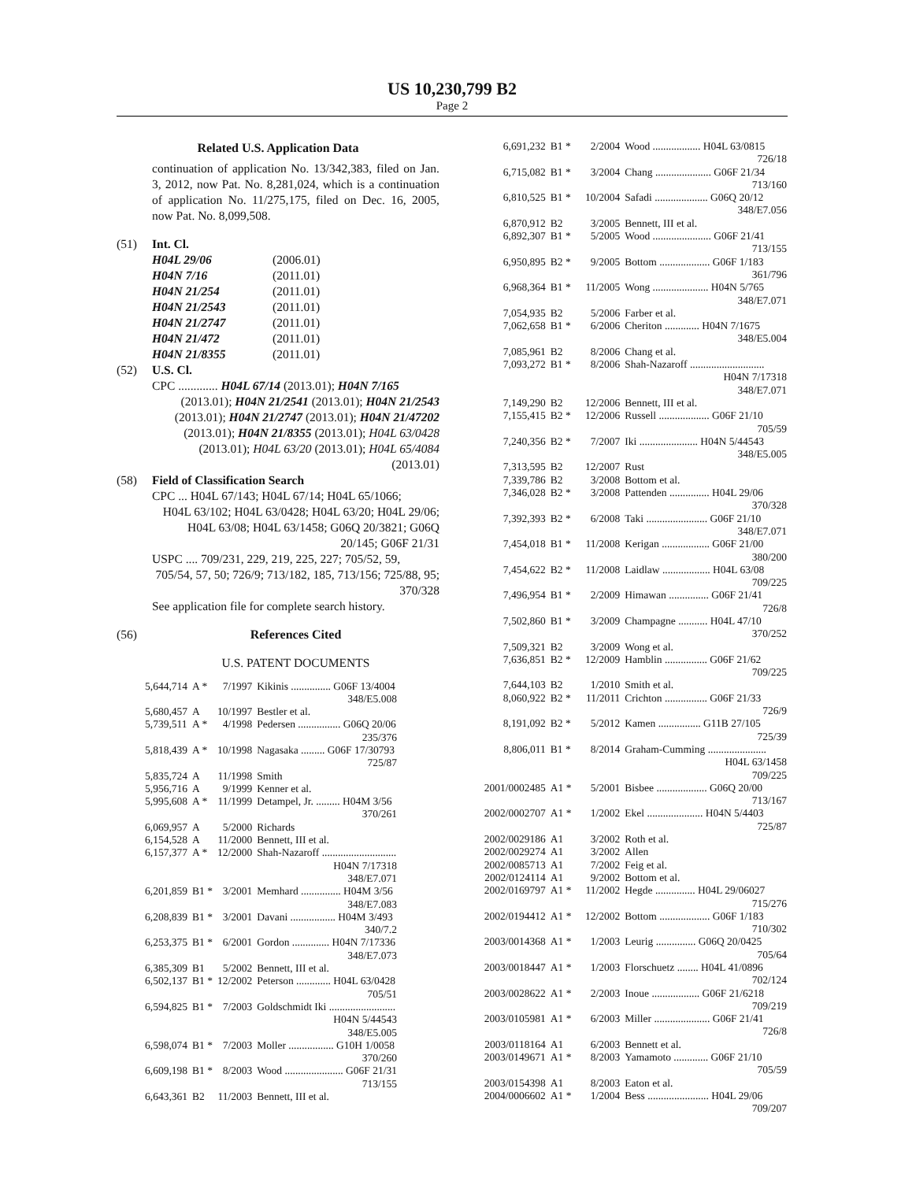US 10,230,799 B2
Page 2
Related U.S. Application Data
continuation of application No. 13/342,383, filed on Jan. 3, 2012, now Pat. No. 8,281,024, which is a continuation of application No. 11/275,175, filed on Dec. 16, 2005, now Pat. No. 8,099,508.
(51) Int. Cl.
| H04L 29/06 | (2006.01) |
| H04N 7/16 | (2011.01) |
| H04N 21/254 | (2011.01) |
| H04N 21/2543 | (2011.01) |
| H04N 21/2747 | (2011.01) |
| H04N 21/472 | (2011.01) |
| H04N 21/8355 | (2011.01) |
(52) U.S. Cl.
CPC ............. H04L 67/14 (2013.01); H04N 7/165
(2013.01); H04N 21/2541 (2013.01); H04N 21/2543 (2013.01); H04N 21/2747 (2013.01); H04N 21/47202 (2013.01); H04N 21/8355 (2013.01); H04L 63/0428 (2013.01); H04L 63/20 (2013.01); H04L 65/4084 (2013.01)
(58) Field of Classification Search
CPC ... H04L 67/143; H04L 67/14; H04L 65/1066;
H04L 63/102; H04L 63/0428; H04L 63/20; H04L 29/06; H04L 63/08; H04L 63/1458; G06Q 20/3821; G06Q 20/145; G06F 21/31
USPC .... 709/231, 229, 219, 225, 227; 705/52, 59,
705/54, 57, 50; 726/9; 713/182, 185, 713/156; 725/88, 95; 370/328
See application file for complete search history.
(56) References Cited
U.S. PATENT DOCUMENTS
| 5,644,714 | A * | 7/1997 | Kikinis ............... G06F 13/4004 348/E5.008 |
| 5,680,457 | A | 10/1997 | Bestler et al. |
| 5,739,511 | A * | 4/1998 | Pedersen ................ G06Q 20/06 235/376 |
| 5,818,439 | A * | 10/1998 | Nagasaka ......... G06F 17/30793 725/87 |
| 5,835,724 | A | 11/1998 | Smith |
| 5,956,716 | A | 9/1999 | Kenner et al. |
| 5,995,608 | A * | 11/1999 | Detampel, Jr. ......... H04M 3/56 370/261 |
| 6,069,957 | A | 5/2000 | Richards |
| 6,154,528 | A | 11/2000 | Bennett, III et al. |
| 6,157,377 | A * | 12/2000 | Shah-Nazaroff ............................ H04N 7/17318 348/E7.071 |
| 6,201,859 | B1 * | 3/2001 | Memhard ............... H04M 3/56 348/E7.083 |
| 6,208,839 | B1 * | 3/2001 | Davani ................. H04M 3/493 340/7.2 |
| 6,253,375 | B1 * | 6/2001 | Gordon .............. H04N 7/17336 348/E7.073 |
| 6,385,309 | B1 | 5/2002 | Bennett, III et al. |
| 6,502,137 | B1 * | 12/2002 | Peterson ............. H04L 63/0428 705/51 |
| 6,594,825 | B1 * | 7/2003 | Goldschmidt Iki ......................... H04N 5/44543 348/E5.005 |
| 6,598,074 | B1 * | 7/2003 | Moller ................. G10H 1/0058 370/260 |
| 6,609,198 | B1 * | 8/2003 | Wood ...................... G06F 21/31 713/155 |
| 6,643,361 | B2 | 11/2003 | Bennett, III et al. |
| 6,691,232 | B1 * | 2/2004 | Wood .................. H04L 63/0815 726/18 |
| 6,715,082 | B1 * | 3/2004 | Chang ..................... G06F 21/34 713/160 |
| 6,810,525 | B1 * | 10/2004 | Safadi .................... G06Q 20/12 348/E7.056 |
| 6,870,912 | B2 | 3/2005 | Bennett, III et al. |
| 6,892,307 | B1 * | 5/2005 | Wood ...................... G06F 21/41 713/155 |
| 6,950,895 | B2 * | 9/2005 | Bottom ................... G06F 1/183 361/796 |
| 6,968,364 | B1 * | 11/2005 | Wong ..................... H04N 5/765 348/E7.071 |
| 7,054,935 | B2 | 5/2006 | Farber et al. |
| 7,062,658 | B1 * | 6/2006 | Cheriton ............. H04N 7/1675 348/E5.004 |
| 7,085,961 | B2 | 8/2006 | Chang et al. |
| 7,093,272 | B1 * | 8/2006 | Shah-Nazaroff ............................ H04N 7/17318 348/E7.071 |
| 7,149,290 | B2 | 12/2006 | Bennett, III et al. |
| 7,155,415 | B2 * | 12/2006 | Russell ................... G06F 21/10 705/59 |
| 7,240,356 | B2 * | 7/2007 | Iki ...................... H04N 5/44543 348/E5.005 |
| 7,313,595 | B2 | 12/2007 | Rust |
| 7,339,786 | B2 | 3/2008 | Bottom et al. |
| 7,346,028 | B2 * | 3/2008 | Pattenden ............... H04L 29/06 370/328 |
| 7,392,393 | B2 * | 6/2008 | Taki ....................... G06F 21/10 348/E7.071 |
| 7,454,018 | B1 * | 11/2008 | Kerigan .................. G06F 21/00 380/200 |
| 7,454,622 | B2 * | 11/2008 | Laidlaw .................. H04L 63/08 709/225 |
| 7,496,954 | B1 * | 2/2009 | Himawan ............... G06F 21/41 726/8 |
| 7,502,860 | B1 * | 3/2009 | Champagne ........... H04L 47/10 370/252 |
| 7,509,321 | B2 | 3/2009 | Wong et al. |
| 7,636,851 | B2 * | 12/2009 | Hamblin ................ G06F 21/62 709/225 |
| 7,644,103 | B2 | 1/2010 | Smith et al. |
| 8,060,922 | B2 * | 11/2011 | Crichton ................ G06F 21/33 726/9 |
| 8,191,092 | B2 * | 5/2012 | Kamen ................ G11B 27/105 725/39 |
| 8,806,011 | B1 * | 8/2014 | Graham-Cumming ...................... H04L 63/1458 709/225 |
| 2001/0002485 | A1 * | 5/2001 | Bisbee ................... G06Q 20/00 713/167 |
| 2002/0002707 | A1 * | 1/2002 | Ekel ..................... H04N 5/4403 725/87 |
| 2002/0029186 | A1 | 3/2002 | Roth et al. |
| 2002/0029274 | A1 | 3/2002 | Allen |
| 2002/0085713 | A1 | 7/2002 | Feig et al. |
| 2002/0124114 | A1 | 9/2002 | Bottom et al. |
| 2002/0169797 | A1 * | 11/2002 | Hegde ............... H04L 29/06027 715/276 |
| 2002/0194412 | A1 * | 12/2002 | Bottom ................... G06F 1/183 710/302 |
| 2003/0014368 | A1 * | 1/2003 | Leurig ............... G06Q 20/0425 705/64 |
| 2003/0018447 | A1 * | 1/2003 | Florschuetz ........ H04L 41/0896 702/124 |
| 2003/0028622 | A1 * | 2/2003 | Inoue .................. G06F 21/6218 709/219 |
| 2003/0105981 | A1 * | 6/2003 | Miller ..................... G06F 21/41 726/8 |
| 2003/0118164 | A1 | 6/2003 | Bennett et al. |
| 2003/0149671 | A1 * | 8/2003 | Yamamoto ............. G06F 21/10 705/59 |
| 2003/0154398 | A1 | 8/2003 | Eaton et al. |
| 2004/0006602 | A1 * | 1/2004 | Bess ....................... H04L 29/06 709/207 |